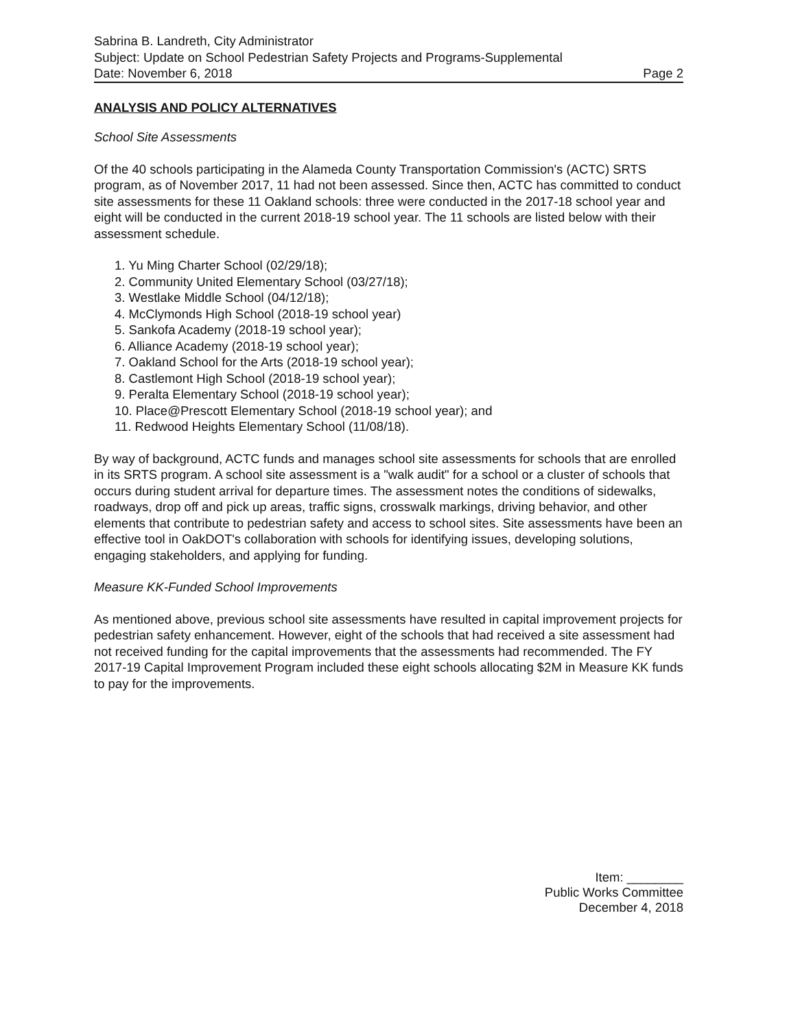Sabrina B. Landreth, City Administrator
Subject: Update on School Pedestrian Safety Projects and Programs-Supplemental
Date: November 6, 2018 Page 2
ANALYSIS AND POLICY ALTERNATIVES
School Site Assessments
Of the 40 schools participating in the Alameda County Transportation Commission's (ACTC) SRTS program, as of November 2017, 11 had not been assessed. Since then, ACTC has committed to conduct site assessments for these 11 Oakland schools: three were conducted in the 2017-18 school year and eight will be conducted in the current 2018-19 school year. The 11 schools are listed below with their assessment schedule.
1. Yu Ming Charter School (02/29/18);
2. Community United Elementary School (03/27/18);
3. Westlake Middle School (04/12/18);
4. McClymonds High School (2018-19 school year)
5. Sankofa Academy (2018-19 school year);
6. Alliance Academy (2018-19 school year);
7. Oakland School for the Arts (2018-19 school year);
8. Castlemont High School (2018-19 school year);
9. Peralta Elementary School (2018-19 school year);
10. Place@Prescott Elementary School (2018-19 school year); and
11. Redwood Heights Elementary School (11/08/18).
By way of background, ACTC funds and manages school site assessments for schools that are enrolled in its SRTS program. A school site assessment is a "walk audit" for a school or a cluster of schools that occurs during student arrival for departure times. The assessment notes the conditions of sidewalks, roadways, drop off and pick up areas, traffic signs, crosswalk markings, driving behavior, and other elements that contribute to pedestrian safety and access to school sites. Site assessments have been an effective tool in OakDOT's collaboration with schools for identifying issues, developing solutions, engaging stakeholders, and applying for funding.
Measure KK-Funded School Improvements
As mentioned above, previous school site assessments have resulted in capital improvement projects for pedestrian safety enhancement. However, eight of the schools that had received a site assessment had not received funding for the capital improvements that the assessments had recommended. The FY 2017-19 Capital Improvement Program included these eight schools allocating $2M in Measure KK funds to pay for the improvements.
Item: ________
Public Works Committee
December 4, 2018